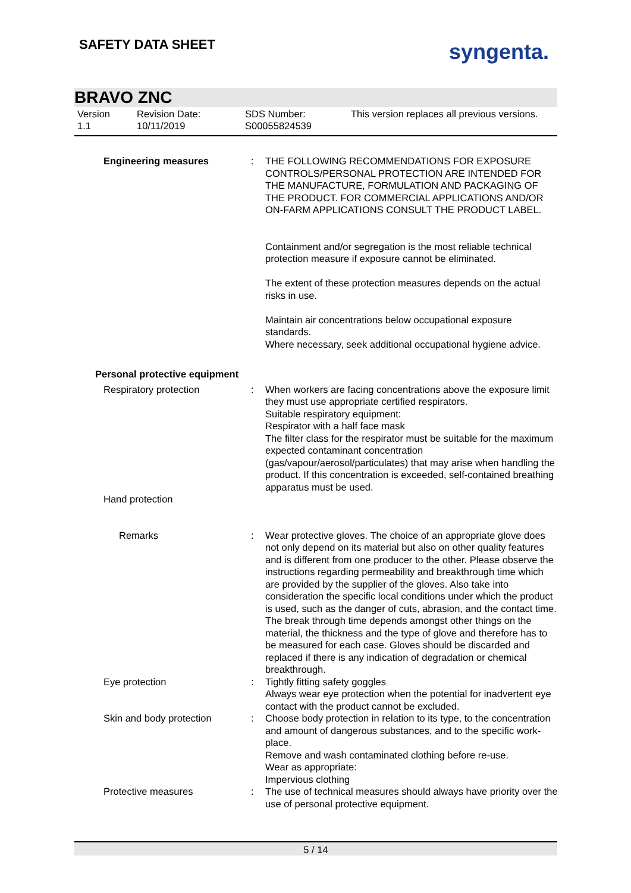SAFETY DATA SHEET syngenta.
BRAVO ZNC
Version
1.1
Revision Date:
10/11/2019
SDS Number:
S00055824539
This version replaces all previous versions.
Engineering measures : THE FOLLOWING RECOMMENDATIONS FOR EXPOSURE CONTROLS/PERSONAL PROTECTION ARE INTENDED FOR THE MANUFACTURE, FORMULATION AND PACKAGING OF THE PRODUCT. FOR COMMERCIAL APPLICATIONS AND/OR ON-FARM APPLICATIONS CONSULT THE PRODUCT LABEL.
Containment and/or segregation is the most reliable technical protection measure if exposure cannot be eliminated.
The extent of these protection measures depends on the actual risks in use.
Maintain air concentrations below occupational exposure standards.
Where necessary, seek additional occupational hygiene advice.
Personal protective equipment
Respiratory protection : When workers are facing concentrations above the exposure limit they must use appropriate certified respirators.
Suitable respiratory equipment:
Respirator with a half face mask
The filter class for the respirator must be suitable for the maximum expected contaminant concentration (gas/vapour/aerosol/particulates) that may arise when handling the product. If this concentration is exceeded, self-contained breathing apparatus must be used.
Hand protection
Remarks : Wear protective gloves. The choice of an appropriate glove does not only depend on its material but also on other quality features and is different from one producer to the other. Please observe the instructions regarding permeability and breakthrough time which are provided by the supplier of the gloves. Also take into consideration the specific local conditions under which the product is used, such as the danger of cuts, abrasion, and the contact time. The break through time depends amongst other things on the material, the thickness and the type of glove and therefore has to be measured for each case. Gloves should be discarded and replaced if there is any indication of degradation or chemical breakthrough.
Eye protection : Tightly fitting safety goggles
Always wear eye protection when the potential for inadvertent eye contact with the product cannot be excluded.
Skin and body protection : Choose body protection in relation to its type, to the concentration and amount of dangerous substances, and to the specific work-place.
Remove and wash contaminated clothing before re-use.
Wear as appropriate:
Impervious clothing
Protective measures : The use of technical measures should always have priority over the use of personal protective equipment.
5 / 14